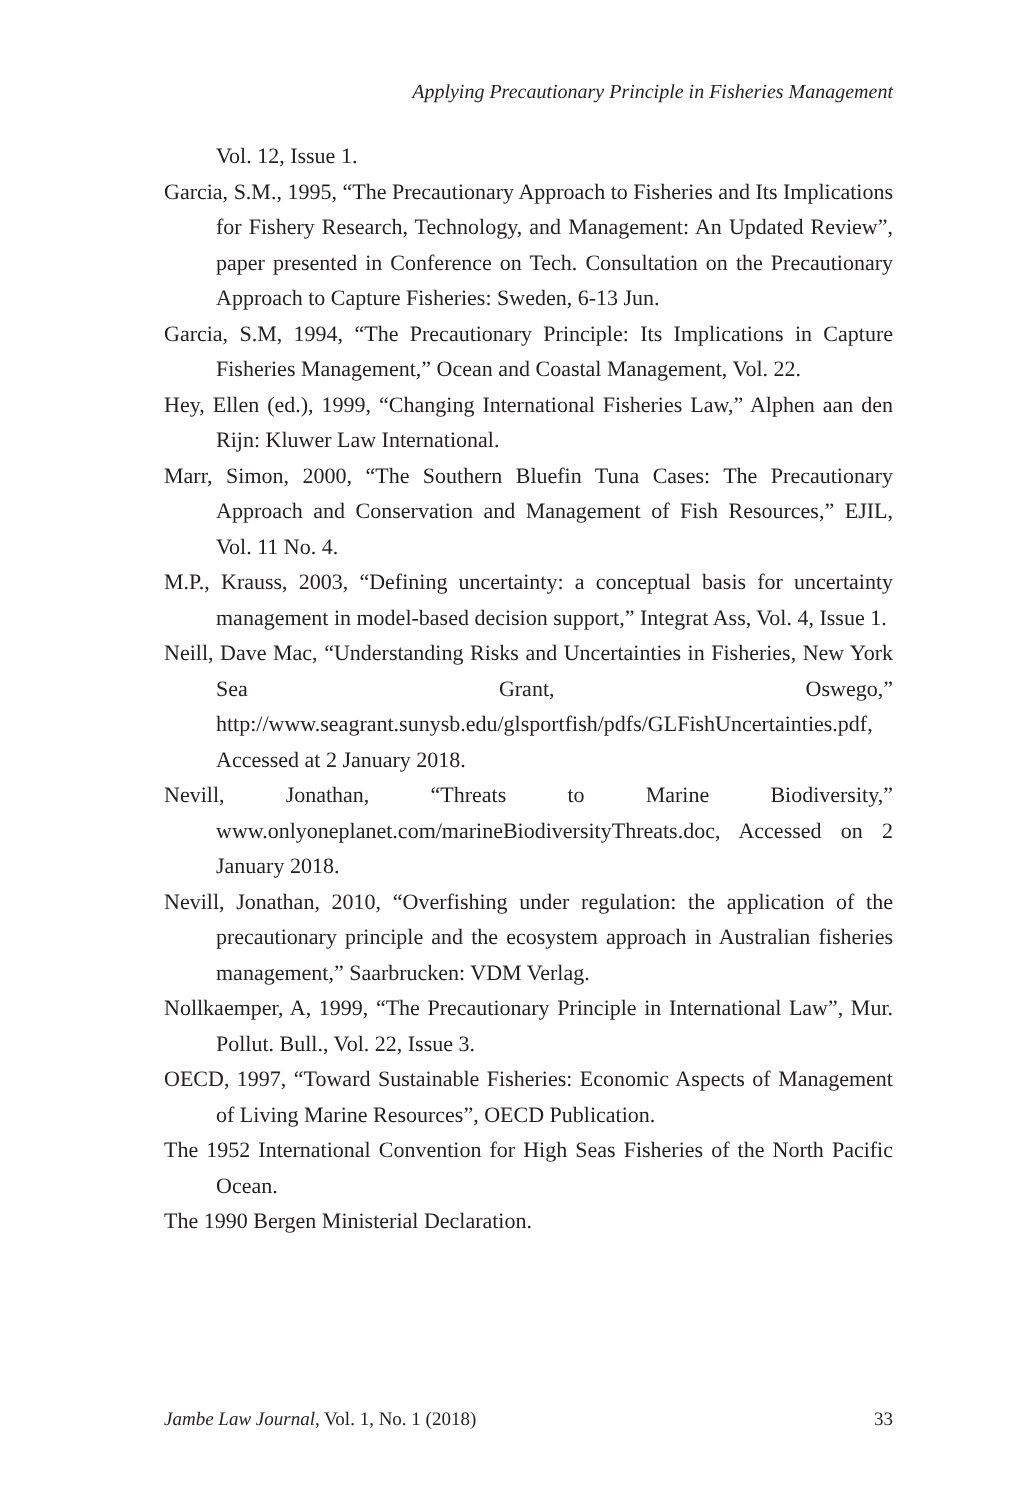Applying Precautionary Principle in Fisheries Management
Vol. 12, Issue 1.
Garcia, S.M., 1995, “The Precautionary Approach to Fisheries and Its Implications for Fishery Research, Technology, and Management: An Updated Review”, paper presented in Conference on Tech. Consultation on the Precautionary Approach to Capture Fisheries: Sweden, 6-13 Jun.
Garcia, S.M, 1994, “The Precautionary Principle: Its Implications in Capture Fisheries Management,” Ocean and Coastal Management, Vol. 22.
Hey, Ellen (ed.), 1999, “Changing International Fisheries Law,” Alphen aan den Rijn: Kluwer Law International.
Marr, Simon, 2000, “The Southern Bluefin Tuna Cases: The Precautionary Approach and Conservation and Management of Fish Resources,” EJIL, Vol. 11 No. 4.
M.P., Krauss, 2003, “Defining uncertainty: a conceptual basis for uncertainty management in model-based decision support,” Integrat Ass, Vol. 4, Issue 1.
Neill, Dave Mac, “Understanding Risks and Uncertainties in Fisheries, New York Sea Grant, Oswego,” http://www.seagrant.sunysb.edu/glsportfish/pdfs/GLFishUncertainties.pdf, Accessed at 2 January 2018.
Nevill, Jonathan, “Threats to Marine Biodiversity,” www.onlyoneplanet.com/marineBiodiversityThreats.doc, Accessed on 2 January 2018.
Nevill, Jonathan, 2010, “Overfishing under regulation: the application of the precautionary principle and the ecosystem approach in Australian fisheries management,” Saarbrucken: VDM Verlag.
Nollkaemper, A, 1999, “The Precautionary Principle in International Law”, Mur. Pollut. Bull., Vol. 22, Issue 3.
OECD, 1997, “Toward Sustainable Fisheries: Economic Aspects of Management of Living Marine Resources”, OECD Publication.
The 1952 International Convention for High Seas Fisheries of the North Pacific Ocean.
The 1990 Bergen Ministerial Declaration.
Jambe Law Journal, Vol. 1, No. 1 (2018) 33